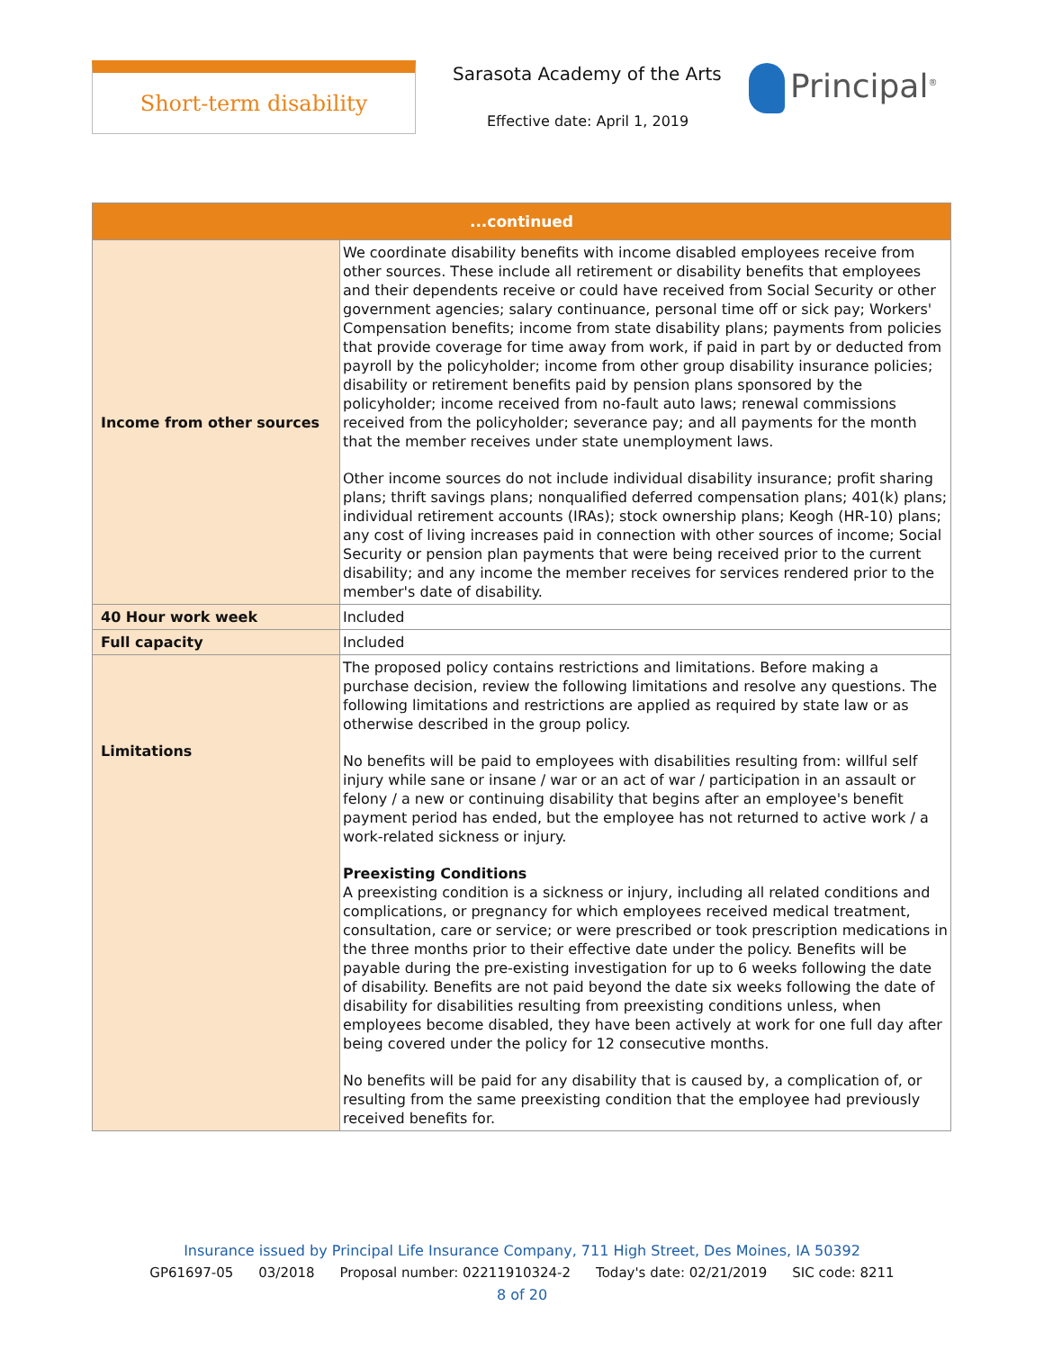Short-term disability Sarasota Academy of the Arts
Effective date: April 1, 2019
Principal<sup>®</sup>
| ...continued | |
| --- | --- |
| Income from other sources | We coordinate disability benefits with income disabled employees receive from other sources. These include all retirement or disability benefits that employees and their dependents receive or could have received from Social Security or other government agencies; salary continuance, personal time off or sick pay; Workers' Compensation benefits; income from state disability plans; payments from policies that provide coverage for time away from work, if paid in part by or deducted from payroll by the policyholder; income from other group disability insurance policies; disability or retirement benefits paid by pension plans sponsored by the policyholder; income received from no-fault auto laws; renewal commissions received from the policyholder; severance pay; and all payments for the month that the member receives under state unemployment laws. Other income sources do not include individual disability insurance; profit sharing plans; thrift savings plans; nonqualified deferred compensation plans; 401(k) plans; individual retirement accounts (IRAs); stock ownership plans; Keogh (HR-10) plans; any cost of living increases paid in connection with other sources of income; Social Security or pension plan payments that were being received prior to the current disability; and any income the member receives for services rendered prior to the member's date of disability. |
| 40 Hour work week | Included |
| Full capacity | Included |
| Limitations | The proposed policy contains restrictions and limitations. Before making a purchase decision, review the following limitations and resolve any questions. The following limitations and restrictions are applied as required by state law or as otherwise described in the group policy. No benefits will be paid to employees with disabilities resulting from: willful self injury while sane or insane / war or an act of war / participation in an assault or felony / a new or continuing disability that begins after an employee's benefit payment period has ended, but the employee has not returned to active work / a work-related sickness or injury. Preexisting Conditions A preexisting condition is a sickness or injury, including all related conditions and complications, or pregnancy for which employees received medical treatment, consultation, care or service; or were prescribed or took prescription medications in the three months prior to their effective date under the policy. Benefits will be payable during the pre-existing investigation for up to 6 weeks following the date of disability. Benefits are not paid beyond the date six weeks following the date of disability for disabilities resulting from preexisting conditions unless, when employees become disabled, they have been actively at work for one full day after being covered under the policy for 12 consecutive months. No benefits will be paid for any disability that is caused by, a complication of, or resulting from the same preexisting condition that the employee had previously received benefits for. |
Insurance issued by Principal Life Insurance Company, 711 High Street, Des Moines, IA 50392
GP61697-05 03/2018 Proposal number: 02211910324-2 Today's date: 02/21/2019 SIC code: 8211
8 of 20